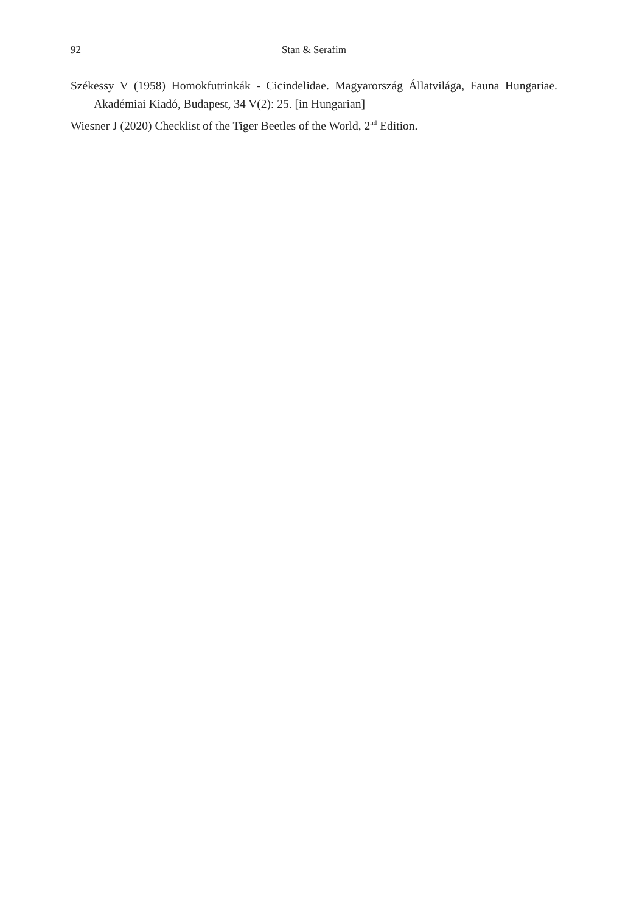92
Stan & Serafim
Székessy V (1958) Homokfutrinkák - Cicindelidae. Magyarország Állatvilága, Fauna Hungariae. Akadémiai Kiadó, Budapest, 34 V(2): 25. [in Hungarian]
Wiesner J (2020) Checklist of the Tiger Beetles of the World, 2<sup>nd</sup> Edition.